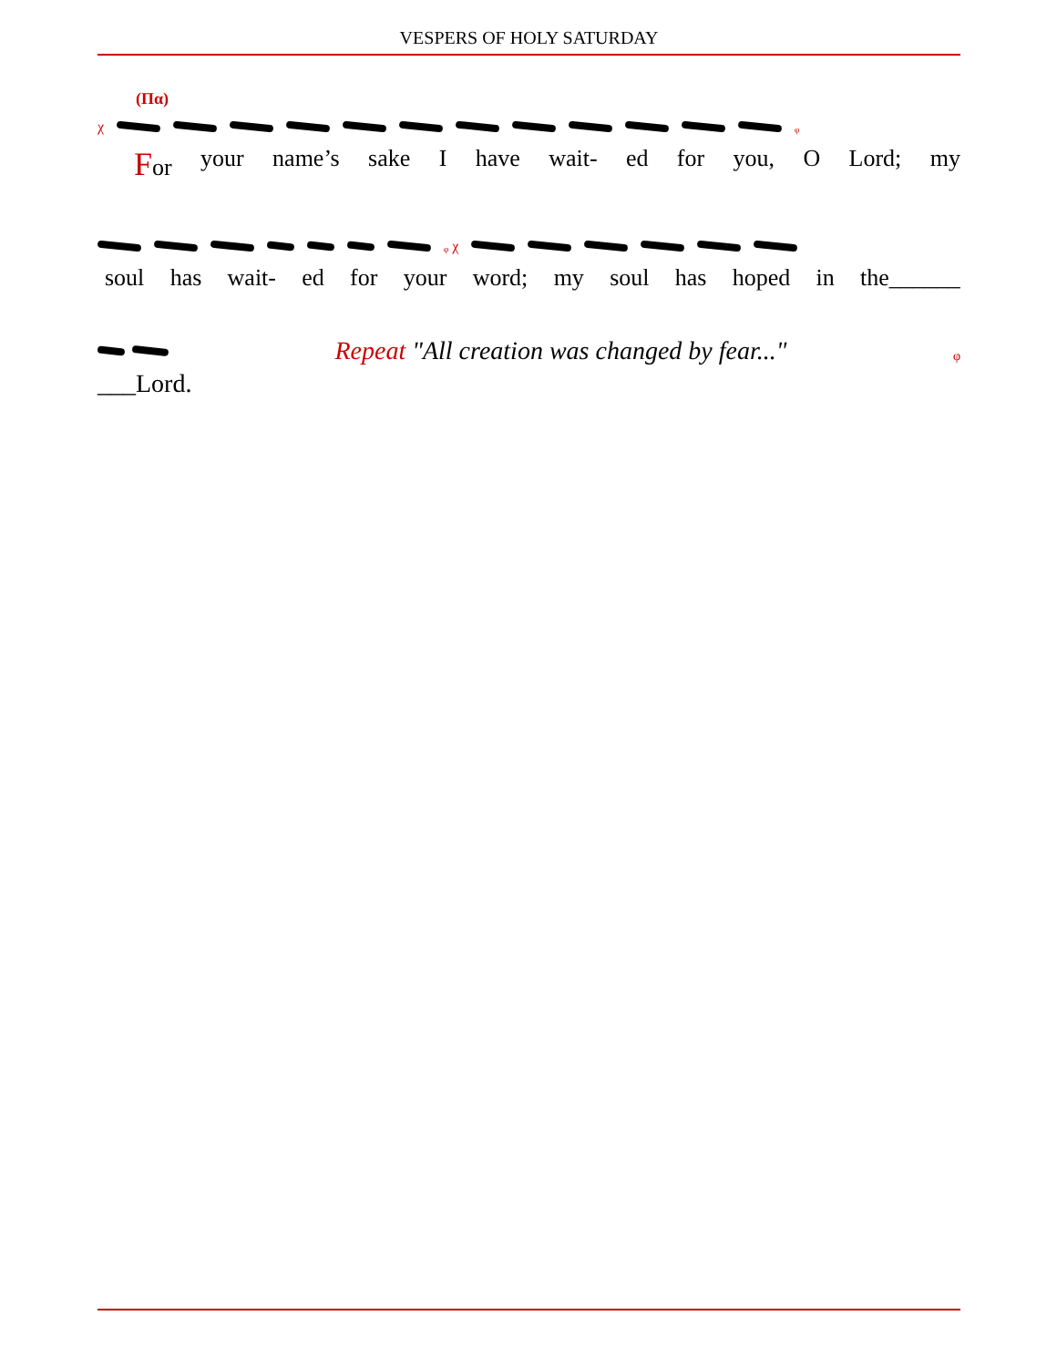VESPERS OF HOLY SATURDAY
(Πα)
χ ᵩ
For your name’s sake I have wait- ed for you, O Lord; my
ᵩ χ
soul has wait- ed for your word; my soul has hoped in the______
Repeat "All creation was changed by fear..." ᵩ
___Lord.